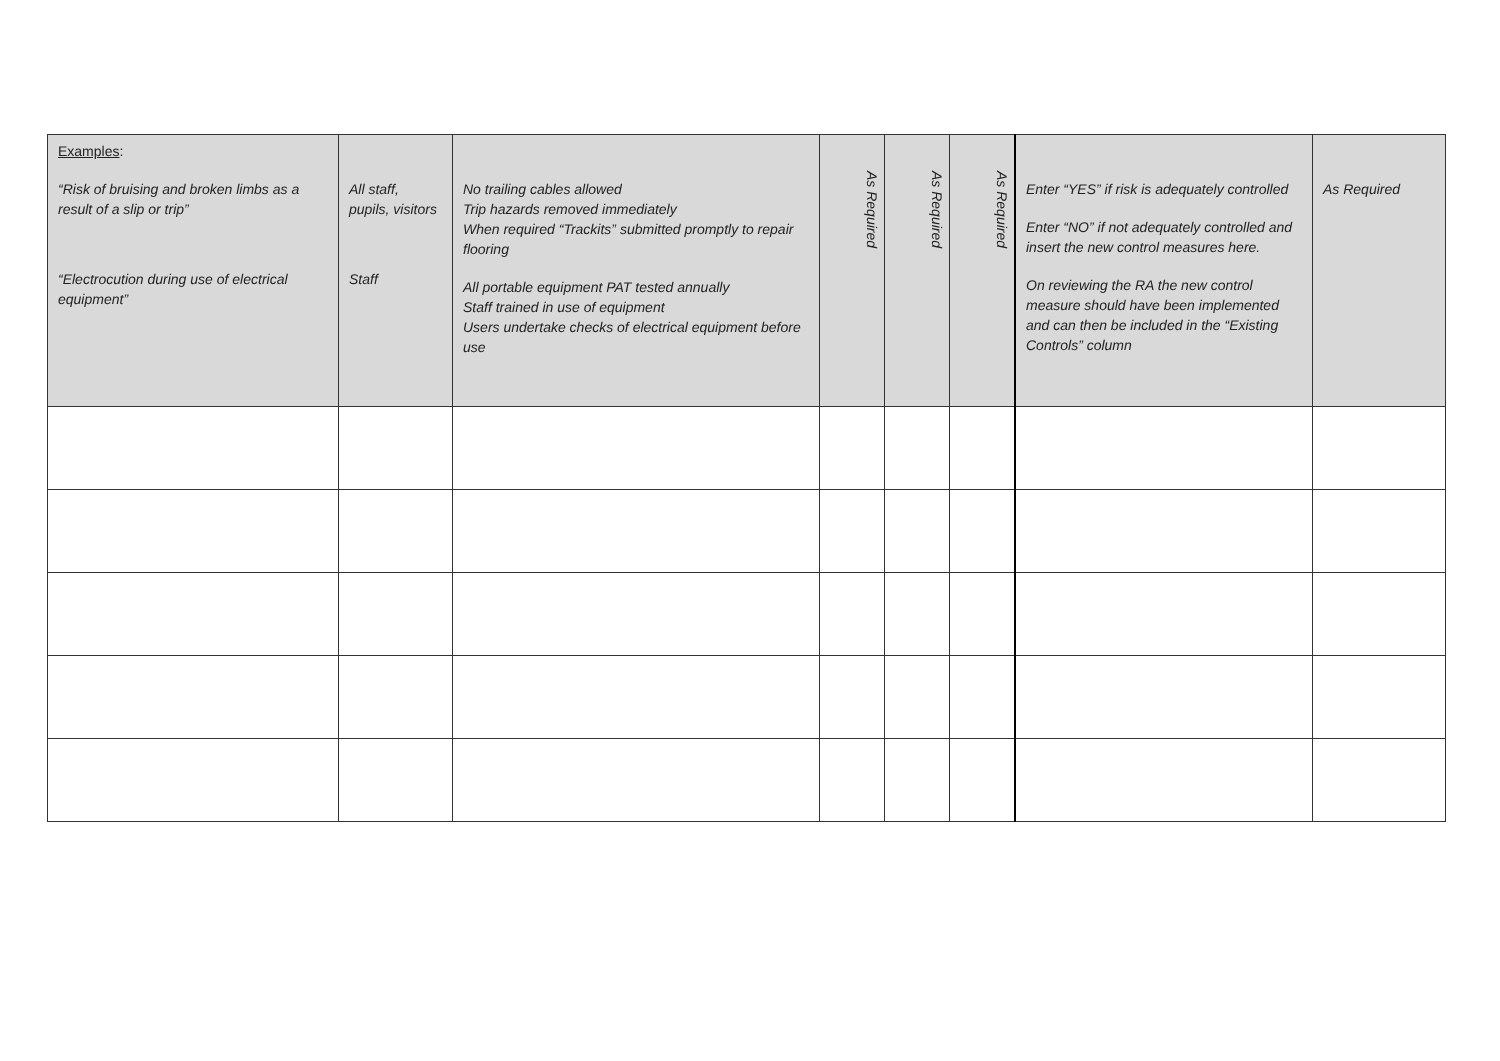| Examples : “Risk of bruising and broken limbs as a result of a slip or trip” “Electrocution during use of electrical equipment” | All staff, pupils, visitors Staff | No trailing cables allowed Trip hazards removed immediately When required “Trackits” submitted promptly to repair flooring All portable equipment PAT tested annually Staff trained in use of equipment Users undertake checks of electrical equipment before use | As Required | As Required | As Required | Enter “YES” if risk is adequately controlled Enter “NO” if not adequately controlled and insert the new control measures here. On reviewing the RA the new control measure should have been implemented and can then be included in the “Existing Controls” column | As Required |